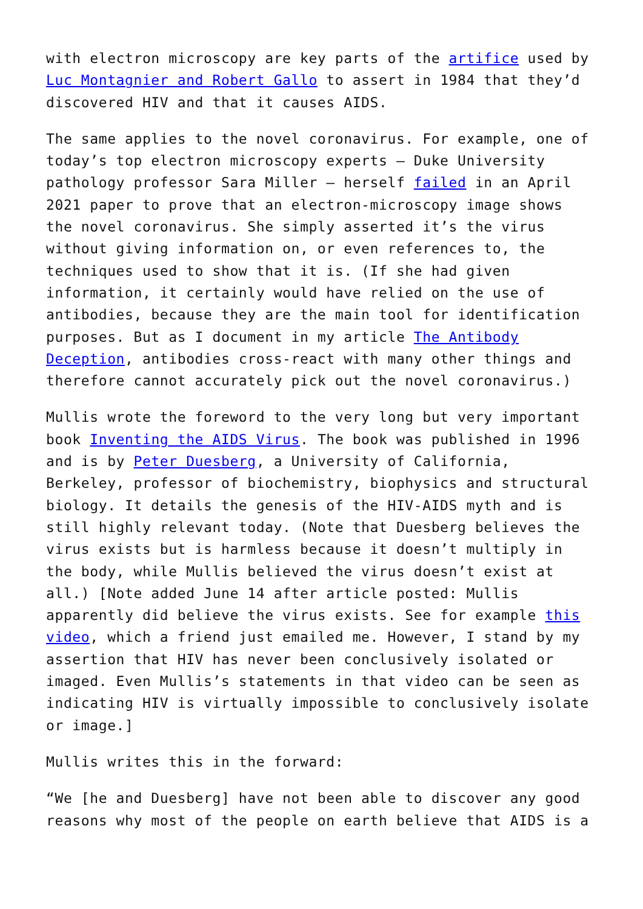with electron microscopy are key parts of the artifice used by Luc Montagnier and Robert Gallo to assert in 1984 that they’d discovered HIV and that it causes AIDS.
The same applies to the novel coronavirus. For example, one of today’s top electron microscopy experts – Duke University pathology professor Sara Miller – herself failed in an April 2021 paper to prove that an electron-microscopy image shows the novel coronavirus. She simply asserted it’s the virus without giving information on, or even references to, the techniques used to show that it is. (If she had given information, it certainly would have relied on the use of antibodies, because they are the main tool for identification purposes. But as I document in my article The Antibody Deception, antibodies cross-react with many other things and therefore cannot accurately pick out the novel coronavirus.)
Mullis wrote the foreword to the very long but very important book Inventing the AIDS Virus. The book was published in 1996 and is by Peter Duesberg, a University of California, Berkeley, professor of biochemistry, biophysics and structural biology. It details the genesis of the HIV-AIDS myth and is still highly relevant today. (Note that Duesberg believes the virus exists but is harmless because it doesn’t multiply in the body, while Mullis believed the virus doesn’t exist at all.) [Note added June 14 after article posted: Mullis apparently did believe the virus exists. See for example this video, which a friend just emailed me. However, I stand by my assertion that HIV has never been conclusively isolated or imaged. Even Mullis’s statements in that video can be seen as indicating HIV is virtually impossible to conclusively isolate or image.]
Mullis writes this in the forward:
“We [he and Duesberg] have not been able to discover any good reasons why most of the people on earth believe that AIDS is a